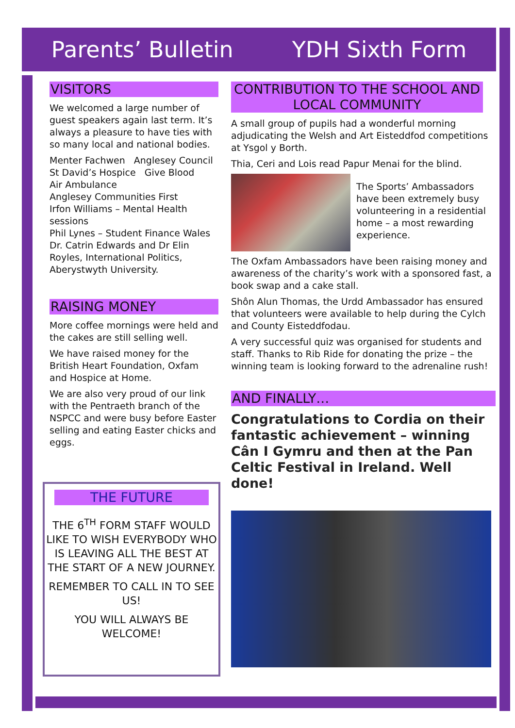Parents’ Bulletin YDH Sixth Form
VISITORS
We welcomed a large number of guest speakers again last term. It’s always a pleasure to have ties with so many local and national bodies.
Menter Fachwen Anglesey Council
St David’s Hospice Give Blood
Air Ambulance
Anglesey Communities First
Irfon Williams – Mental Health sessions
Phil Lynes – Student Finance Wales
Dr. Catrin Edwards and Dr Elin Royles, International Politics, Aberystwyth University.
RAISING MONEY
More coffee mornings were held and the cakes are still selling well.
We have raised money for the British Heart Foundation, Oxfam and Hospice at Home.
We are also very proud of our link with the Pentraeth branch of the NSPCC and were busy before Easter selling and eating Easter chicks and eggs.
THE FUTURE
THE 6<sup>TH</sup> FORM STAFF WOULD LIKE TO WISH EVERYBODY WHO IS LEAVING ALL THE BEST AT THE START OF A NEW JOURNEY.
REMEMBER TO CALL IN TO SEE US!
YOU WILL ALWAYS BE WELCOME!
CONTRIBUTION TO THE SCHOOL AND LOCAL COMMUNITY
A small group of pupils had a wonderful morning adjudicating the Welsh and Art Eisteddfod competitions at Ysgol y Borth.
Thia, Ceri and Lois read Papur Menai for the blind.
The Sports’ Ambassadors have been extremely busy volunteering in a residential home – a most rewarding experience.
The Oxfam Ambassadors have been raising money and awareness of the charity’s work with a sponsored fast, a book swap and a cake stall.
Shôn Alun Thomas, the Urdd Ambassador has ensured that volunteers were available to help during the Cylch and County Eisteddfodau.
A very successful quiz was organised for students and staff. Thanks to Rib Ride for donating the prize – the winning team is looking forward to the adrenaline rush!
AND FINALLY…
Congratulations to Cordia on their fantastic achievement – winning Cân I Gymru and then at the Pan Celtic Festival in Ireland. Well done!